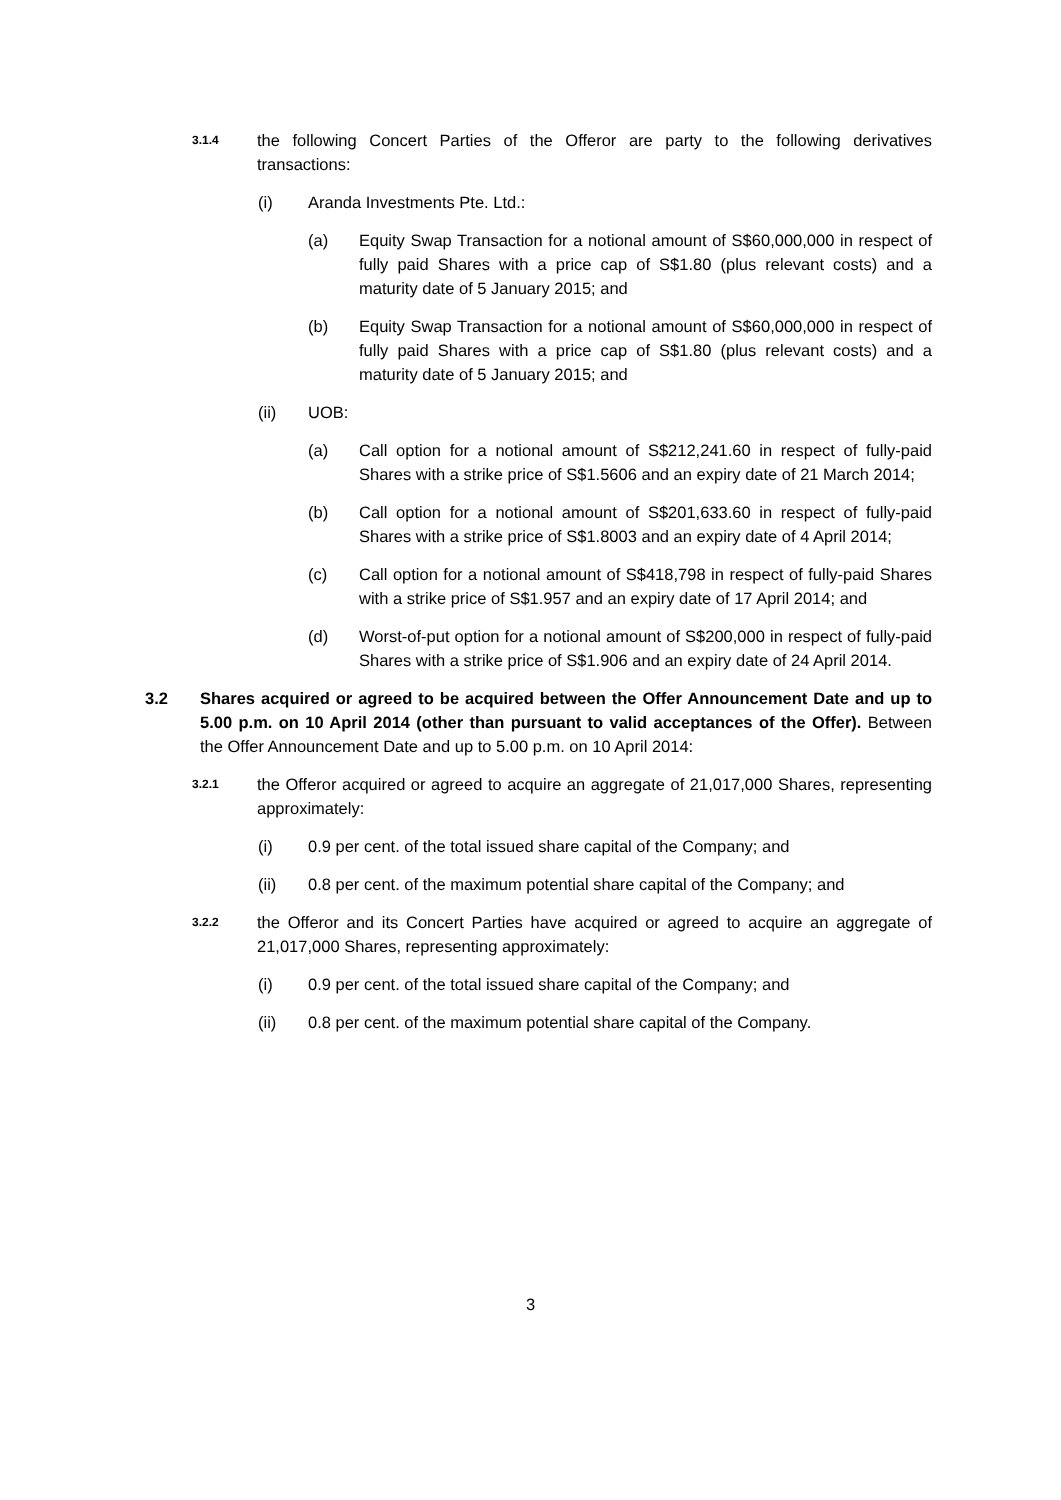3.1.4 the following Concert Parties of the Offeror are party to the following derivatives transactions:
(i) Aranda Investments Pte. Ltd.:
(a) Equity Swap Transaction for a notional amount of S$60,000,000 in respect of fully paid Shares with a price cap of S$1.80 (plus relevant costs) and a maturity date of 5 January 2015; and
(b) Equity Swap Transaction for a notional amount of S$60,000,000 in respect of fully paid Shares with a price cap of S$1.80 (plus relevant costs) and a maturity date of 5 January 2015; and
(ii) UOB:
(a) Call option for a notional amount of S$212,241.60 in respect of fully-paid Shares with a strike price of S$1.5606 and an expiry date of 21 March 2014;
(b) Call option for a notional amount of S$201,633.60 in respect of fully-paid Shares with a strike price of S$1.8003 and an expiry date of 4 April 2014;
(c) Call option for a notional amount of S$418,798 in respect of fully-paid Shares with a strike price of S$1.957 and an expiry date of 17 April 2014; and
(d) Worst-of-put option for a notional amount of S$200,000 in respect of fully-paid Shares with a strike price of S$1.906 and an expiry date of 24 April 2014.
3.2 Shares acquired or agreed to be acquired between the Offer Announcement Date and up to 5.00 p.m. on 10 April 2014 (other than pursuant to valid acceptances of the Offer). Between the Offer Announcement Date and up to 5.00 p.m. on 10 April 2014:
3.2.1 the Offeror acquired or agreed to acquire an aggregate of 21,017,000 Shares, representing approximately:
(i) 0.9 per cent. of the total issued share capital of the Company; and
(ii) 0.8 per cent. of the maximum potential share capital of the Company; and
3.2.2 the Offeror and its Concert Parties have acquired or agreed to acquire an aggregate of 21,017,000 Shares, representing approximately:
(i) 0.9 per cent. of the total issued share capital of the Company; and
(ii) 0.8 per cent. of the maximum potential share capital of the Company.
3